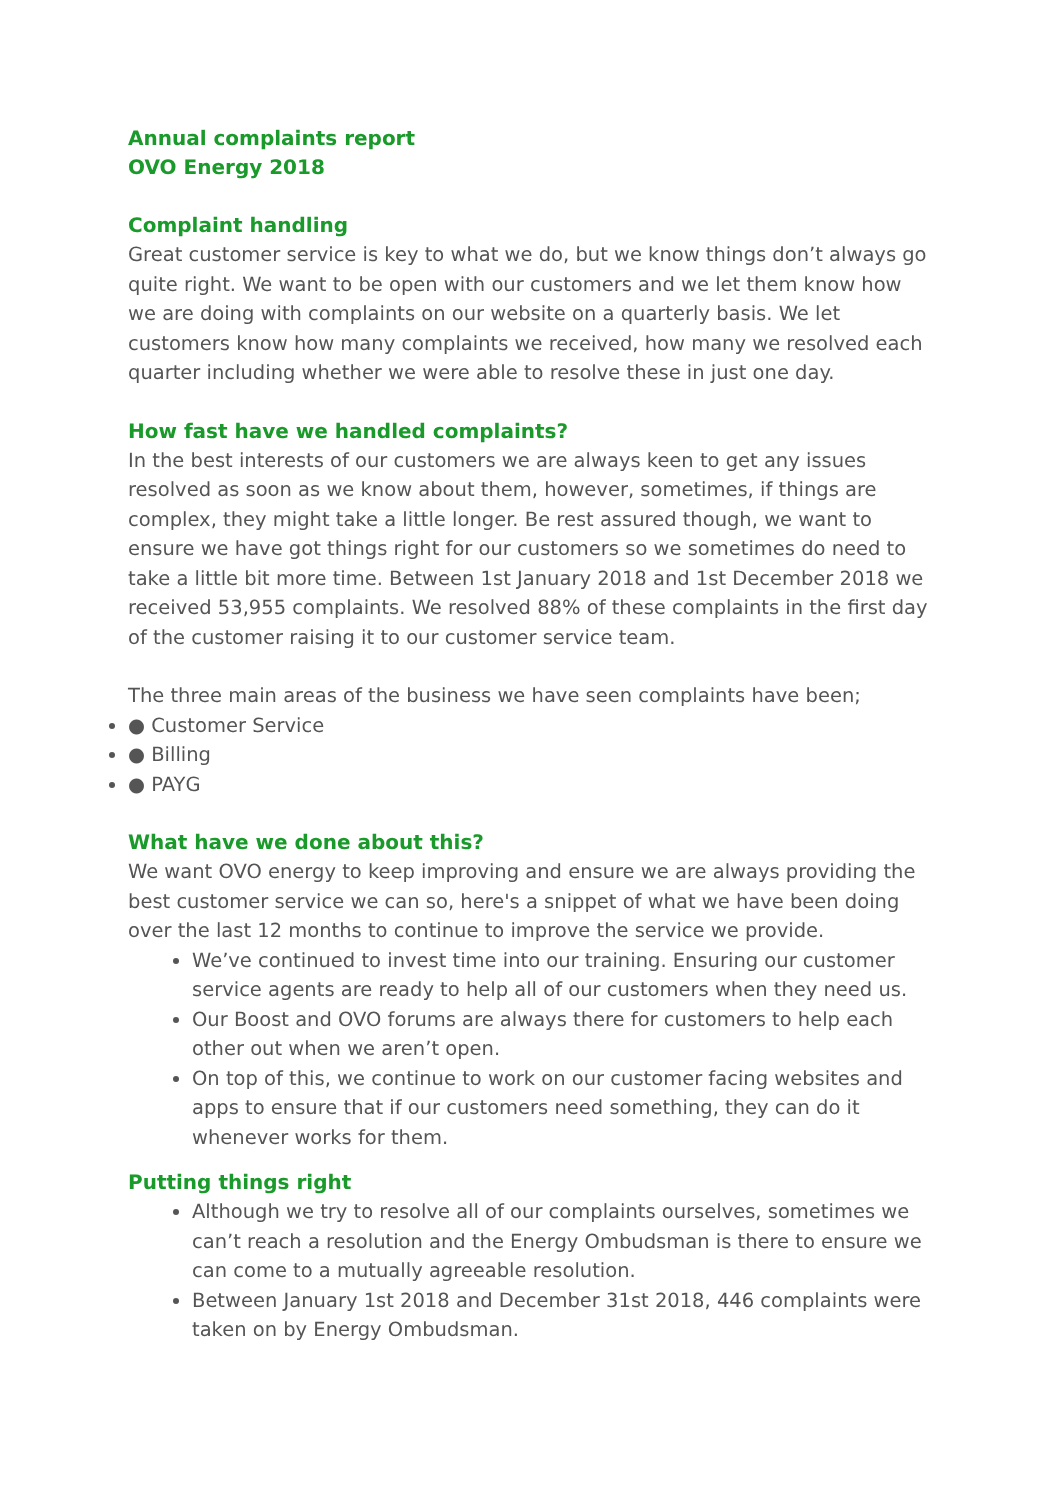Annual complaints report
OVO Energy 2018
Complaint handling
Great customer service is key to what we do, but we know things don’t always go quite right. We want to be open with our customers and we let them know how we are doing with complaints on our website on a quarterly basis. We let customers know how many complaints we received, how many we resolved each quarter including whether we were able to resolve these in just one day.
How fast have we handled complaints?
In the best interests of our customers we are always keen to get any issues resolved as soon as we know about them, however, sometimes, if things are complex, they might take a little longer. Be rest assured though, we want to ensure we have got things right for our customers so we sometimes do need to take a little bit more time. Between 1st January 2018 and 1st December 2018 we received 53,955 complaints. We resolved 88% of these complaints in the first day of the customer raising it to our customer service team.
The three main areas of the business we have seen complaints have been;
● Customer Service
● Billing
● PAYG
What have we done about this?
We want OVO energy to keep improving and ensure we are always providing the best customer service we can so, here's a snippet of what we have been doing over the last 12 months to continue to improve the service we provide.
We’ve continued to invest time into our training. Ensuring our customer service agents are ready to help all of our customers when they need us.
Our Boost and OVO forums are always there for customers to help each other out when we aren’t open.
On top of this, we continue to work on our customer facing websites and apps to ensure that if our customers need something, they can do it whenever works for them.
Putting things right
Although we try to resolve all of our complaints ourselves, sometimes we can’t reach a resolution and the Energy Ombudsman is there to ensure we can come to a mutually agreeable resolution.
Between January 1st 2018 and December 31st 2018, 446 complaints were taken on by Energy Ombudsman.